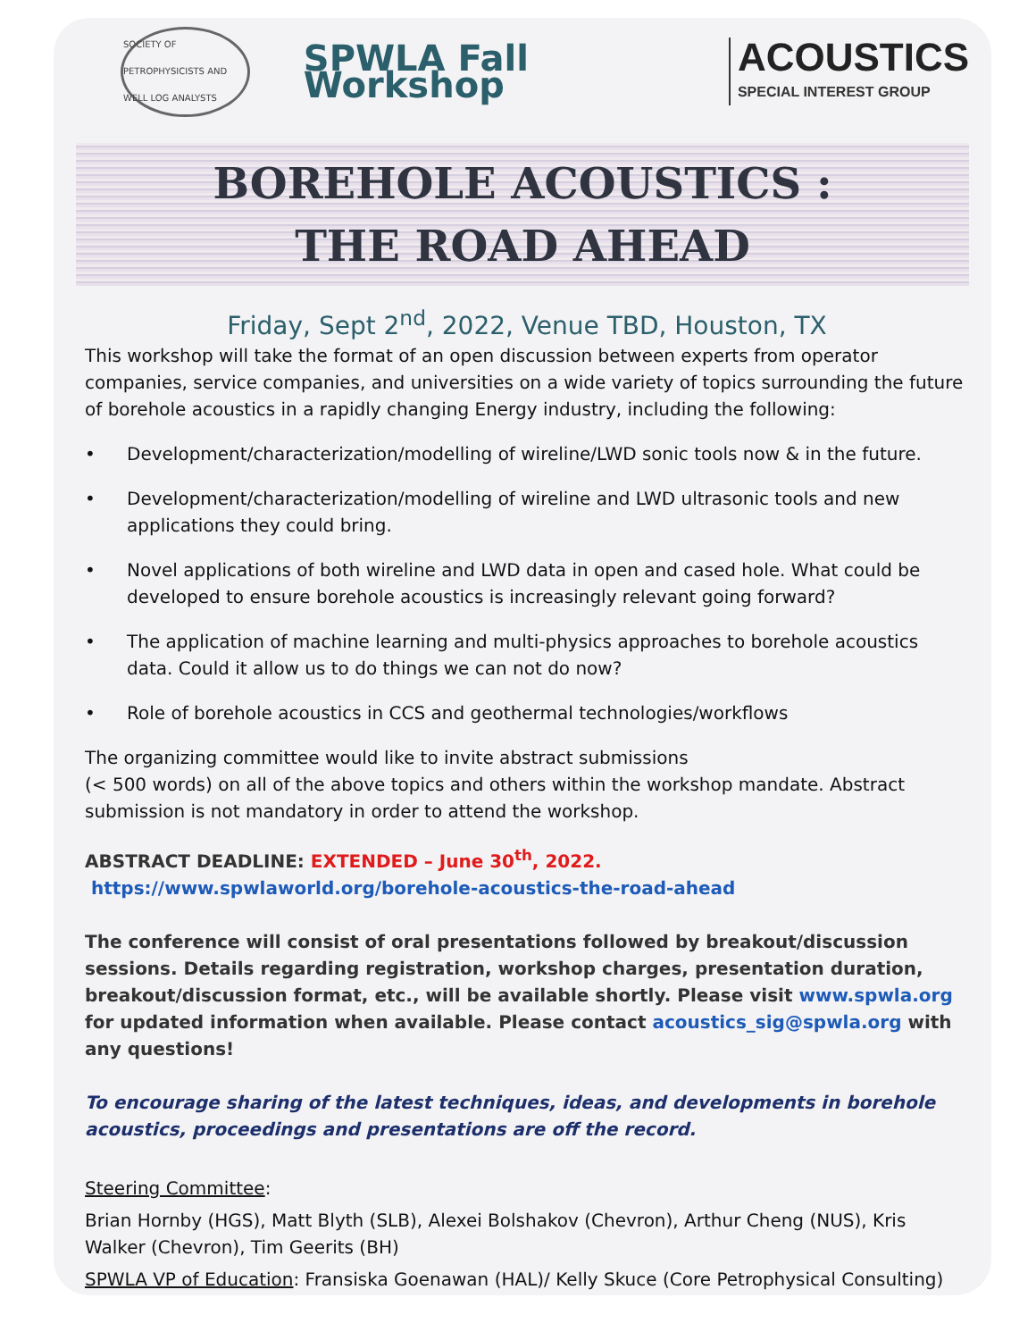SOCIETY OF PETROPHYSICISTS AND WELL LOG ANALYSTS
SPWLA Fall Workshop
ACOUSTICS
SPECIAL INTEREST GROUP
BOREHOLE ACOUSTICS :
THE ROAD AHEAD
Friday, Sept 2<sup>nd</sup>, 2022, Venue TBD, Houston, TX
This workshop will take the format of an open discussion between experts from operator companies, service companies, and universities on a wide variety of topics surrounding the future of borehole acoustics in a rapidly changing Energy industry, including the following:
• Development/characterization/modelling of wireline/LWD sonic tools now & in the future.
• Development/characterization/modelling of wireline and LWD ultrasonic tools and new applications they could bring.
• Novel applications of both wireline and LWD data in open and cased hole. What could be developed to ensure borehole acoustics is increasingly relevant going forward?
• The application of machine learning and multi-physics approaches to borehole acoustics data. Could it allow us to do things we can not do now?
• Role of borehole acoustics in CCS and geothermal technologies/workflows
The organizing committee would like to invite abstract submissions
(< 500 words) on all of the above topics and others within the workshop mandate. Abstract submission is not mandatory in order to attend the workshop.
ABSTRACT DEADLINE: EXTENDED – June 30<sup>th</sup>, 2022. https://www.spwlaworld.org/borehole-acoustics-the-road-ahead
The conference will consist of oral presentations followed by breakout/discussion sessions. Details regarding registration, workshop charges, presentation duration, breakout/discussion format, etc., will be available shortly. Please visit www.spwla.org for updated information when available. Please contact acoustics_sig@spwla.org with any questions!
To encourage sharing of the latest techniques, ideas, and developments in borehole acoustics, proceedings and presentations are off the record.
Steering Committee:
Brian Hornby (HGS), Matt Blyth (SLB), Alexei Bolshakov (Chevron), Arthur Cheng (NUS), Kris Walker (Chevron), Tim Geerits (BH)
SPWLA VP of Education: Fransiska Goenawan (HAL)/ Kelly Skuce (Core Petrophysical Consulting)